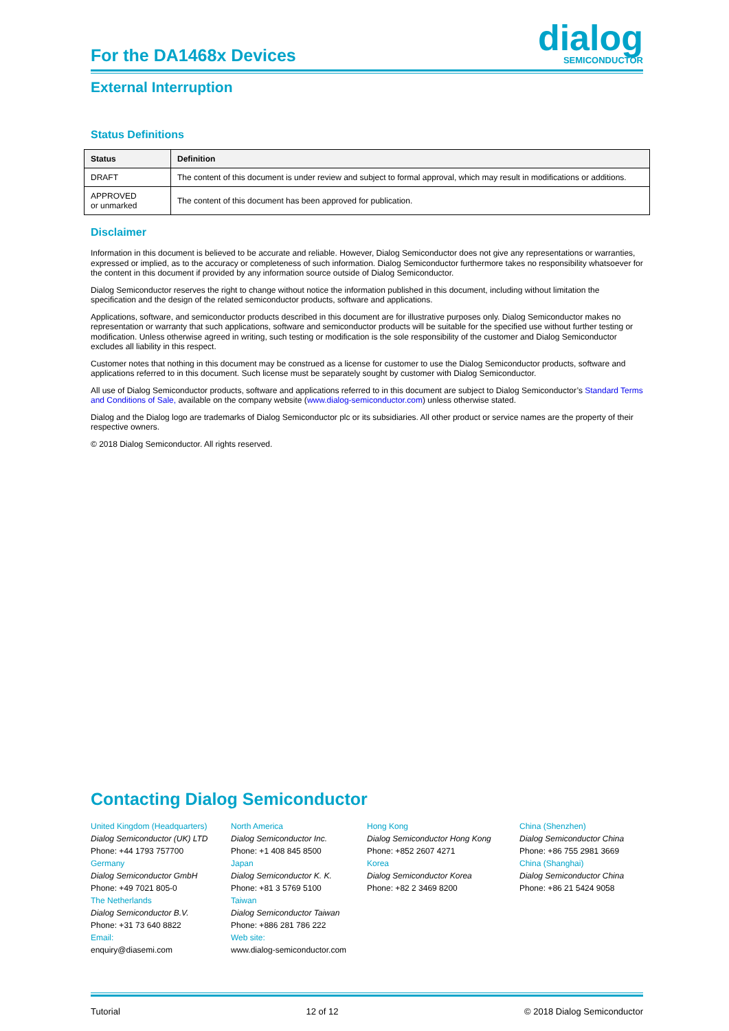For the DA1468x Devices
dialog
SEMICONDUCTOR
External Interruption
Status Definitions
| Status | Definition |
| --- | --- |
| DRAFT | The content of this document is under review and subject to formal approval, which may result in modifications or additions. |
| APPROVED or unmarked | The content of this document has been approved for publication. |
Disclaimer
Information in this document is believed to be accurate and reliable. However, Dialog Semiconductor does not give any representations or warranties, expressed or implied, as to the accuracy or completeness of such information. Dialog Semiconductor furthermore takes no responsibility whatsoever for the content in this document if provided by any information source outside of Dialog Semiconductor.
Dialog Semiconductor reserves the right to change without notice the information published in this document, including without limitation the specification and the design of the related semiconductor products, software and applications.
Applications, software, and semiconductor products described in this document are for illustrative purposes only. Dialog Semiconductor makes no representation or warranty that such applications, software and semiconductor products will be suitable for the specified use without further testing or modification. Unless otherwise agreed in writing, such testing or modification is the sole responsibility of the customer and Dialog Semiconductor excludes all liability in this respect.
Customer notes that nothing in this document may be construed as a license for customer to use the Dialog Semiconductor products, software and applications referred to in this document. Such license must be separately sought by customer with Dialog Semiconductor.
All use of Dialog Semiconductor products, software and applications referred to in this document are subject to Dialog Semiconductor’s Standard Terms and Conditions of Sale, available on the company website (www.dialog-semiconductor.com) unless otherwise stated.
Dialog and the Dialog logo are trademarks of Dialog Semiconductor plc or its subsidiaries. All other product or service names are the property of their respective owners.
© 2018 Dialog Semiconductor. All rights reserved.
Contacting Dialog Semiconductor
United Kingdom (Headquarters)
Dialog Semiconductor (UK) LTD
Phone: +44 1793 757700
Germany
Dialog Semiconductor GmbH
Phone: +49 7021 805-0
The Netherlands
Dialog Semiconductor B.V.
Phone: +31 73 640 8822
Email:
enquiry@diasemi.com
North America
Dialog Semiconductor Inc.
Phone: +1 408 845 8500
Japan
Dialog Semiconductor K. K.
Phone: +81 3 5769 5100
Taiwan
Dialog Semiconductor Taiwan
Phone: +886 281 786 222
Web site:
www.dialog-semiconductor.com
Hong Kong
Dialog Semiconductor Hong Kong
Phone: +852 2607 4271
Korea
Dialog Semiconductor Korea
Phone: +82 2 3469 8200
China (Shenzhen)
Dialog Semiconductor China
Phone: +86 755 2981 3669
China (Shanghai)
Dialog Semiconductor China
Phone: +86 21 5424 9058
Tutorial 12 of 12 © 2018 Dialog Semiconductor